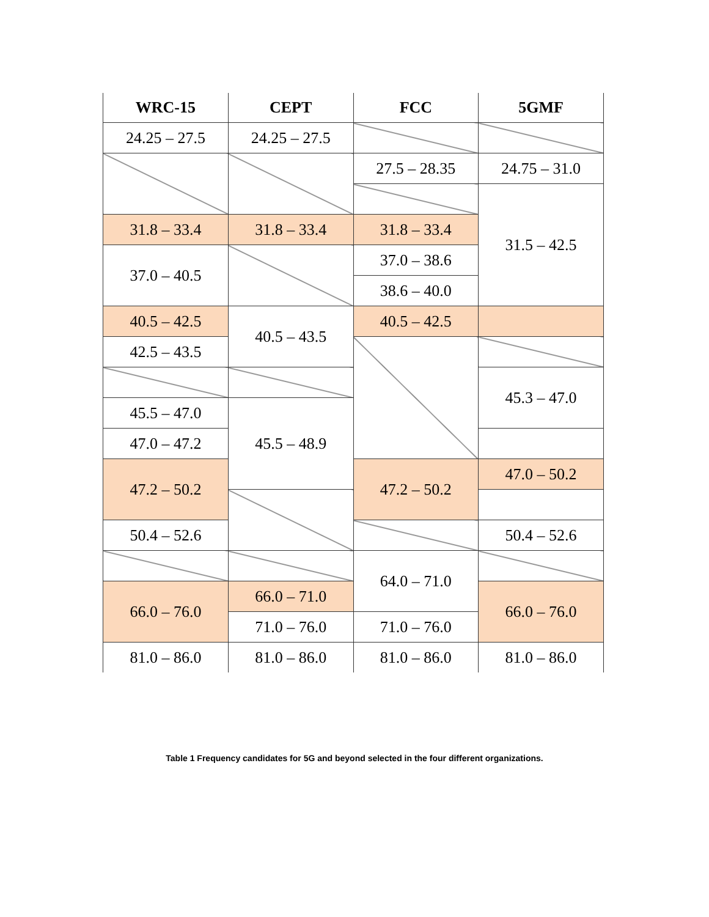| WRC-15 | CEPT | FCC | 5GMF |
| --- | --- | --- | --- |
| 24.25 – 27.5 | 24.25 – 27.5 | | |
| | | | 24.75 – 31.0 |
| | | 27.5 – 28.35 | |
| | | | 31.5 – 42.5 |
| 31.8 – 33.4 | 31.8 – 33.4 | 31.8 – 33.4 | |
| 37.0 – 40.5 | | 37.0 – 38.6 | |
| | | 38.6 – 40.0 | |
| 40.5 – 42.5 | 40.5 – 43.5 | 40.5 – 42.5 | |
| 42.5 – 43.5 | | | |
| | | | 45.3 – 47.0 |
| 45.5 – 47.0 | 45.5 – 48.9 | | |
| 47.0 – 47.2 | | | |
| 47.2 – 50.2 | | 47.2 – 50.2 | 47.0 – 50.2 |
| 50.4 – 52.6 | | | 50.4 – 52.6 |
| | | 64.0 – 71.0 | |
| 66.0 – 76.0 | 66.0 – 71.0 | | 66.0 – 76.0 |
| | 71.0 – 76.0 | 71.0 – 76.0 | |
| 81.0 – 86.0 | 81.0 – 86.0 | 81.0 – 86.0 | 81.0 – 86.0 |
Table 1 Frequency candidates for 5G and beyond selected in the four different organizations.